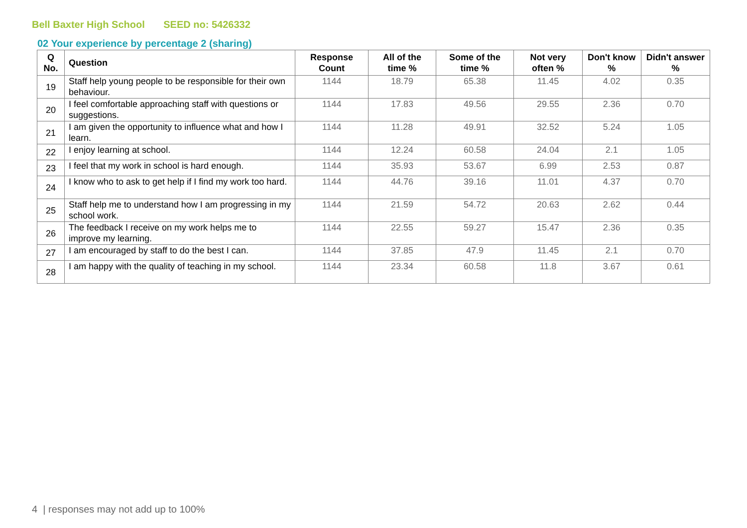Bell Baxter High School SEED no: 5426332
02 Your experience by percentage 2 (sharing)
| Q No. | Question | Response Count | All of the time % | Some of the time % | Not very often % | Don't know % | Didn't answer % |
| --- | --- | --- | --- | --- | --- | --- | --- |
| 19 | Staff help young people to be responsible for their own behaviour. | 1144 | 18.79 | 65.38 | 11.45 | 4.02 | 0.35 |
| 20 | I feel comfortable approaching staff with questions or suggestions. | 1144 | 17.83 | 49.56 | 29.55 | 2.36 | 0.70 |
| 21 | I am given the opportunity to influence what and how I learn. | 1144 | 11.28 | 49.91 | 32.52 | 5.24 | 1.05 |
| 22 | I enjoy learning at school. | 1144 | 12.24 | 60.58 | 24.04 | 2.1 | 1.05 |
| 23 | I feel that my work in school is hard enough. | 1144 | 35.93 | 53.67 | 6.99 | 2.53 | 0.87 |
| 24 | I know who to ask to get help if I find my work too hard. | 1144 | 44.76 | 39.16 | 11.01 | 4.37 | 0.70 |
| 25 | Staff help me to understand how I am progressing in my school work. | 1144 | 21.59 | 54.72 | 20.63 | 2.62 | 0.44 |
| 26 | The feedback I receive on my work helps me to improve my learning. | 1144 | 22.55 | 59.27 | 15.47 | 2.36 | 0.35 |
| 27 | I am encouraged by staff to do the best I can. | 1144 | 37.85 | 47.9 | 11.45 | 2.1 | 0.70 |
| 28 | I am happy with the quality of teaching in my school. | 1144 | 23.34 | 60.58 | 11.8 | 3.67 | 0.61 |
4 | responses may not add up to 100%